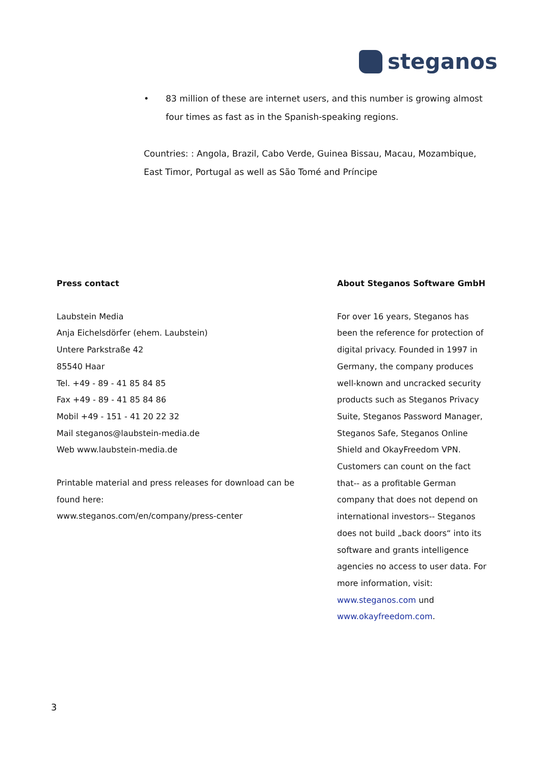steganos
• 83 million of these are internet users, and this number is growing almost four times as fast as in the Spanish-speaking regions.
Countries: : Angola, Brazil, Cabo Verde, Guinea Bissau, Macau, Mozambique, East Timor, Portugal as well as São Tomé and Príncipe
Press contact
Laubstein Media
Anja Eichelsdörfer (ehem. Laubstein)
Untere Parkstraße 42
85540 Haar
Tel. +49 - 89 - 41 85 84 85
Fax +49 - 89 - 41 85 84 86
Mobil +49 - 151 - 41 20 22 32
Mail steganos@laubstein-media.de
Web www.laubstein-media.de
Printable material and press releases for download can be found here:
www.steganos.com/en/company/press-center
About Steganos Software GmbH
For over 16 years, Steganos has been the reference for protection of digital privacy. Founded in 1997 in Germany, the company produces well-known and uncracked security products such as Steganos Privacy Suite, Steganos Password Manager, Steganos Safe, Steganos Online Shield and OkayFreedom VPN. Customers can count on the fact that-- as a profitable German company that does not depend on international investors-- Steganos does not build „back doors“ into its software and grants intelligence agencies no access to user data. For more information, visit:
www.steganos.com und
www.okayfreedom.com.
3